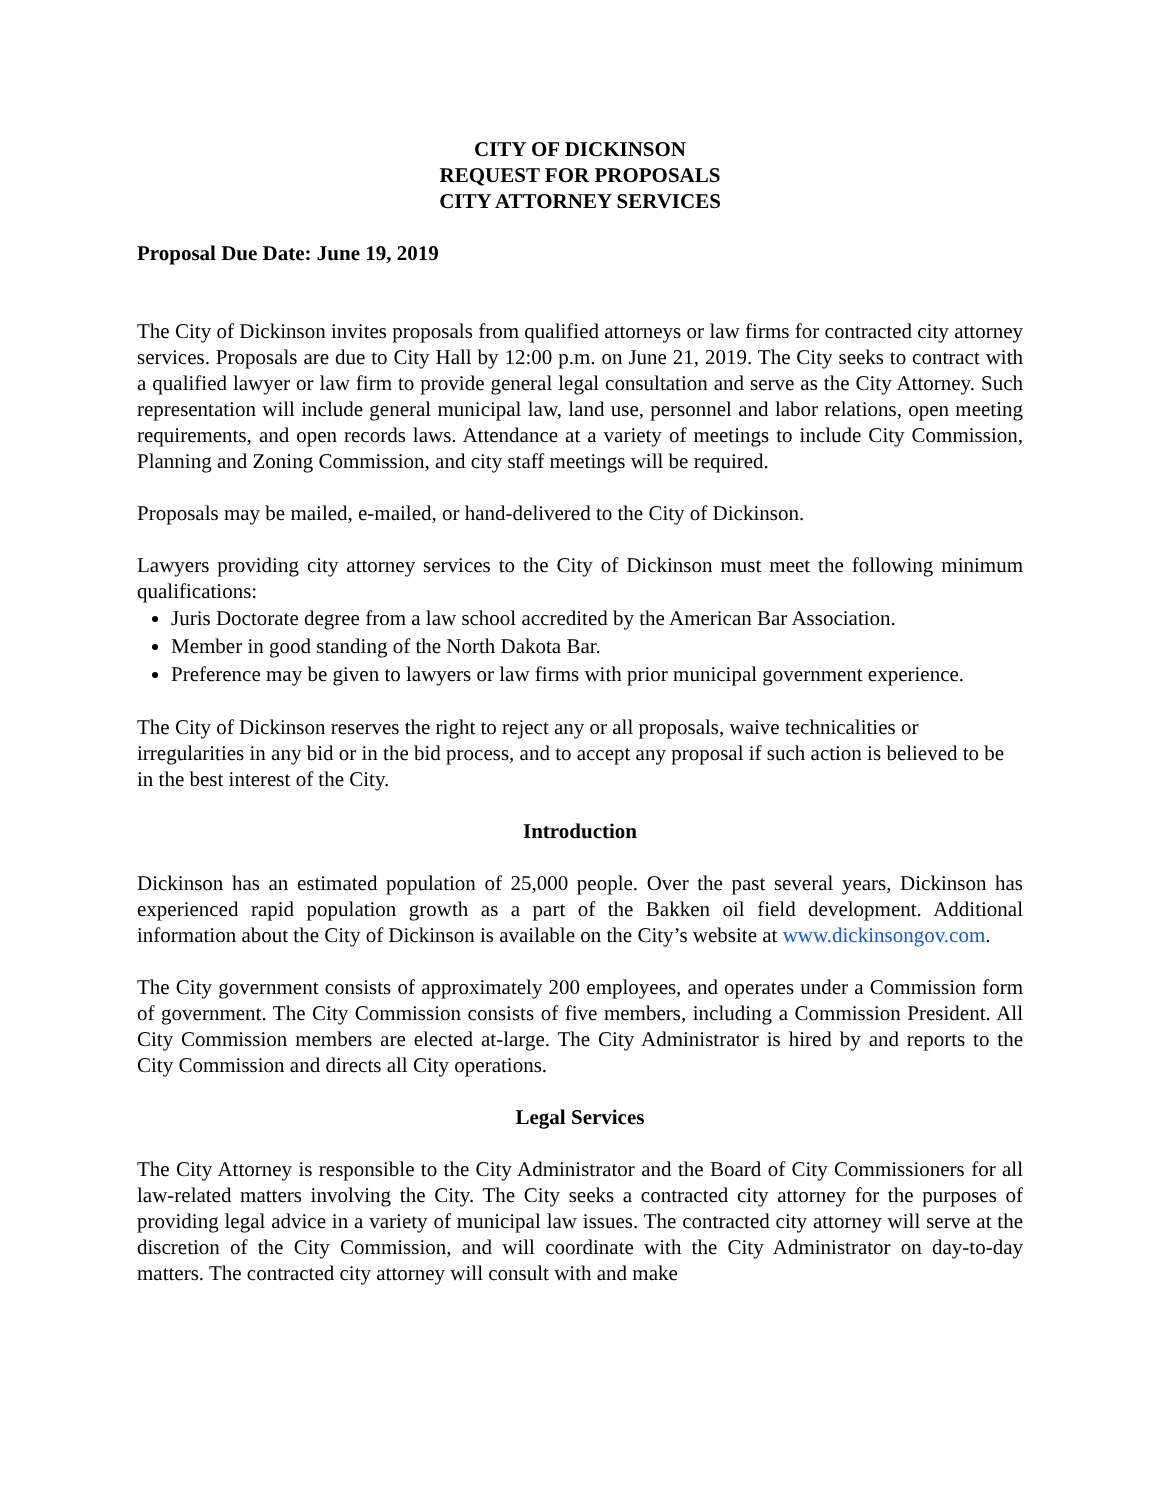CITY OF DICKINSON
REQUEST FOR PROPOSALS
CITY ATTORNEY SERVICES
Proposal Due Date: June 19, 2019
The City of Dickinson invites proposals from qualified attorneys or law firms for contracted city attorney services. Proposals are due to City Hall by 12:00 p.m. on June 21, 2019. The City seeks to contract with a qualified lawyer or law firm to provide general legal consultation and serve as the City Attorney. Such representation will include general municipal law, land use, personnel and labor relations, open meeting requirements, and open records laws. Attendance at a variety of meetings to include City Commission, Planning and Zoning Commission, and city staff meetings will be required.
Proposals may be mailed, e-mailed, or hand-delivered to the City of Dickinson.
Lawyers providing city attorney services to the City of Dickinson must meet the following minimum qualifications:
Juris Doctorate degree from a law school accredited by the American Bar Association.
Member in good standing of the North Dakota Bar.
Preference may be given to lawyers or law firms with prior municipal government experience.
The City of Dickinson reserves the right to reject any or all proposals, waive technicalities or irregularities in any bid or in the bid process, and to accept any proposal if such action is believed to be in the best interest of the City.
Introduction
Dickinson has an estimated population of 25,000 people. Over the past several years, Dickinson has experienced rapid population growth as a part of the Bakken oil field development. Additional information about the City of Dickinson is available on the City’s website at www.dickinsongov.com.
The City government consists of approximately 200 employees, and operates under a Commission form of government. The City Commission consists of five members, including a Commission President. All City Commission members are elected at-large. The City Administrator is hired by and reports to the City Commission and directs all City operations.
Legal Services
The City Attorney is responsible to the City Administrator and the Board of City Commissioners for all law-related matters involving the City. The City seeks a contracted city attorney for the purposes of providing legal advice in a variety of municipal law issues. The contracted city attorney will serve at the discretion of the City Commission, and will coordinate with the City Administrator on day-to-day matters. The contracted city attorney will consult with and make